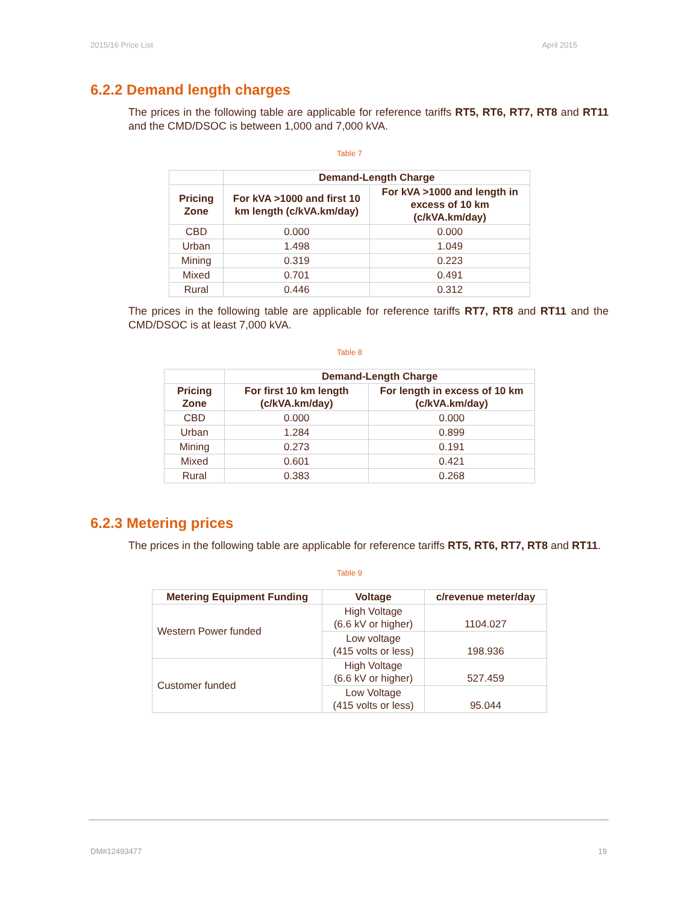2015/16 Price List April 2015
6.2.2 Demand length charges
The prices in the following table are applicable for reference tariffs RT5, RT6, RT7, RT8 and RT11 and the CMD/DSOC is between 1,000 and 7,000 kVA.
Table 7
| | Demand-Length Charge | |
| --- | --- | --- |
| Pricing Zone | For kVA >1000 and first 10 km length (c/kVA.km/day) | For kVA >1000 and length in excess of 10 km (c/kVA.km/day) |
| CBD | 0.000 | 0.000 |
| Urban | 1.498 | 1.049 |
| Mining | 0.319 | 0.223 |
| Mixed | 0.701 | 0.491 |
| Rural | 0.446 | 0.312 |
The prices in the following table are applicable for reference tariffs RT7, RT8 and RT11 and the CMD/DSOC is at least 7,000 kVA.
Table 8
| | Demand-Length Charge | |
| --- | --- | --- |
| Pricing Zone | For first 10 km length (c/kVA.km/day) | For length in excess of 10 km (c/kVA.km/day) |
| CBD | 0.000 | 0.000 |
| Urban | 1.284 | 0.899 |
| Mining | 0.273 | 0.191 |
| Mixed | 0.601 | 0.421 |
| Rural | 0.383 | 0.268 |
6.2.3 Metering prices
The prices in the following table are applicable for reference tariffs RT5, RT6, RT7, RT8 and RT11.
Table 9
| Metering Equipment Funding | Voltage | c/revenue meter/day |
| --- | --- | --- |
| Western Power funded | High Voltage (6.6 kV or higher) | 1104.027 |
| | Low voltage (415 volts or less) | 198.936 |
| Customer funded | High Voltage (6.6 kV or higher) | 527.459 |
| | Low Voltage (415 volts or less) | 95.044 |
DM#12493477 19